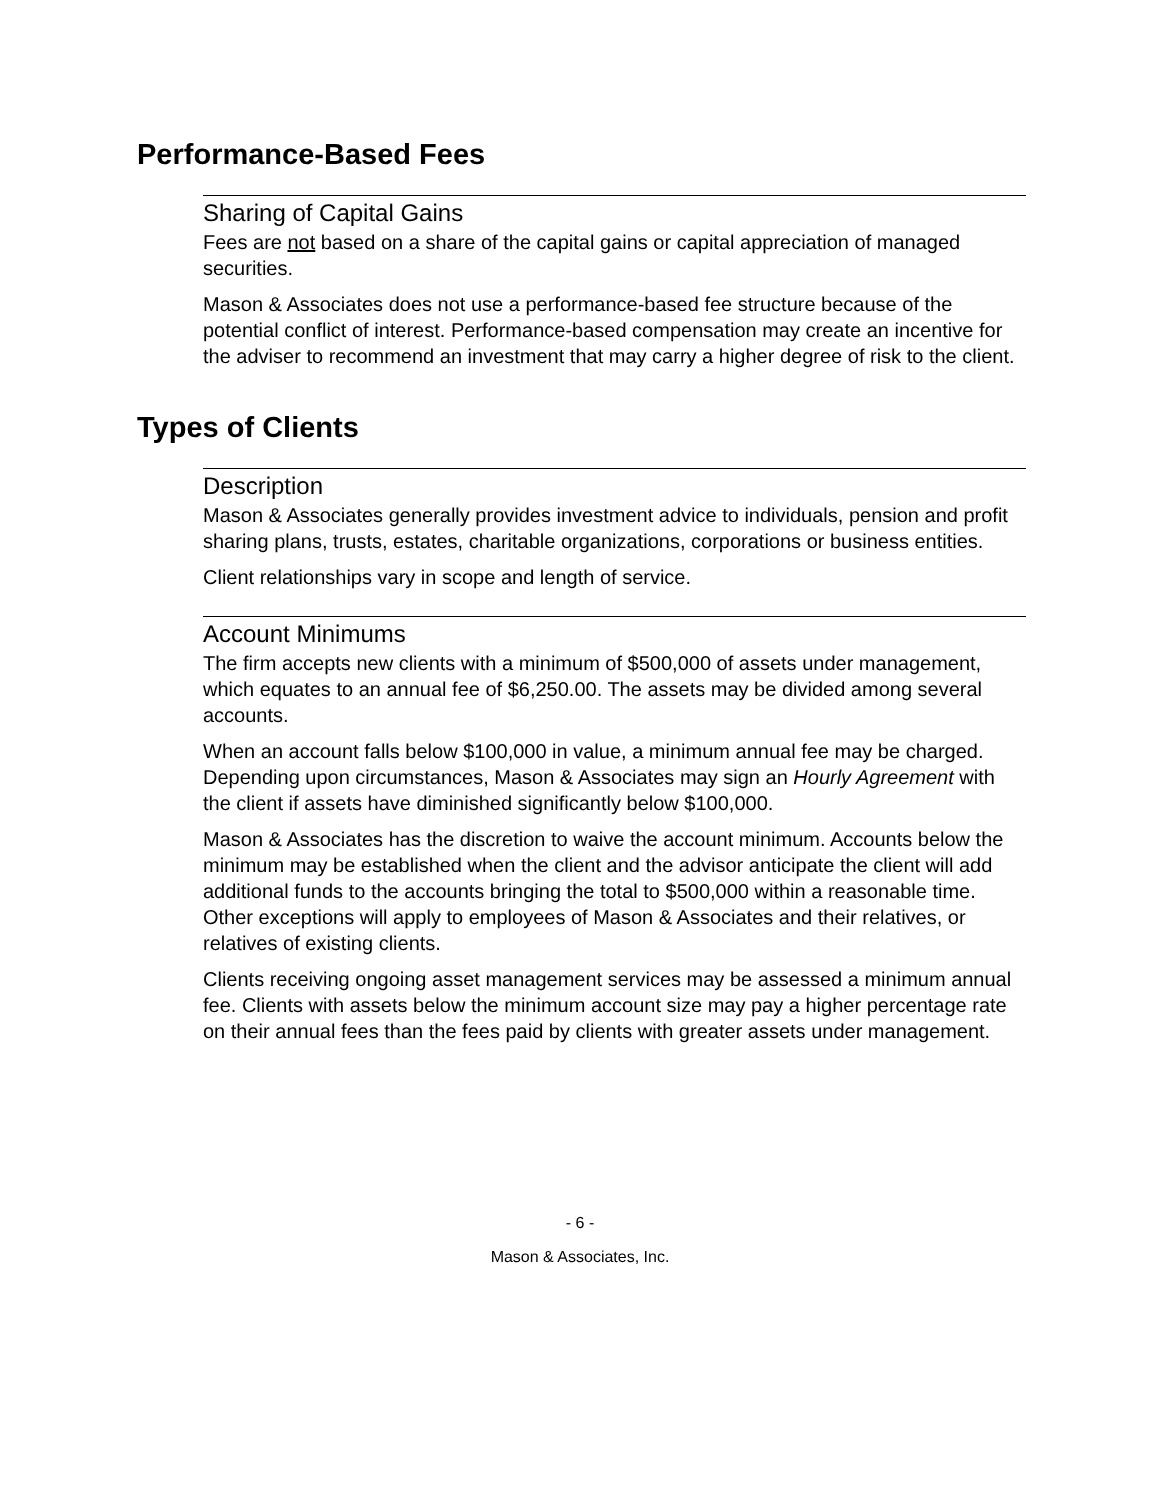Performance-Based Fees
Sharing of Capital Gains
Fees are not based on a share of the capital gains or capital appreciation of managed securities.
Mason & Associates does not use a performance-based fee structure because of the potential conflict of interest. Performance-based compensation may create an incentive for the adviser to recommend an investment that may carry a higher degree of risk to the client.
Types of Clients
Description
Mason & Associates generally provides investment advice to individuals, pension and profit sharing plans, trusts, estates, charitable organizations, corporations or business entities.
Client relationships vary in scope and length of service.
Account Minimums
The firm accepts new clients with a minimum of $500,000 of assets under management, which equates to an annual fee of $6,250.00. The assets may be divided among several accounts.
When an account falls below $100,000 in value, a minimum annual fee may be charged. Depending upon circumstances, Mason & Associates may sign an Hourly Agreement with the client if assets have diminished significantly below $100,000.
Mason & Associates has the discretion to waive the account minimum. Accounts below the minimum may be established when the client and the advisor anticipate the client will add additional funds to the accounts bringing the total to $500,000 within a reasonable time. Other exceptions will apply to employees of Mason & Associates and their relatives, or relatives of existing clients.
Clients receiving ongoing asset management services may be assessed a minimum annual fee. Clients with assets below the minimum account size may pay a higher percentage rate on their annual fees than the fees paid by clients with greater assets under management.
- 6 -
Mason & Associates, Inc.